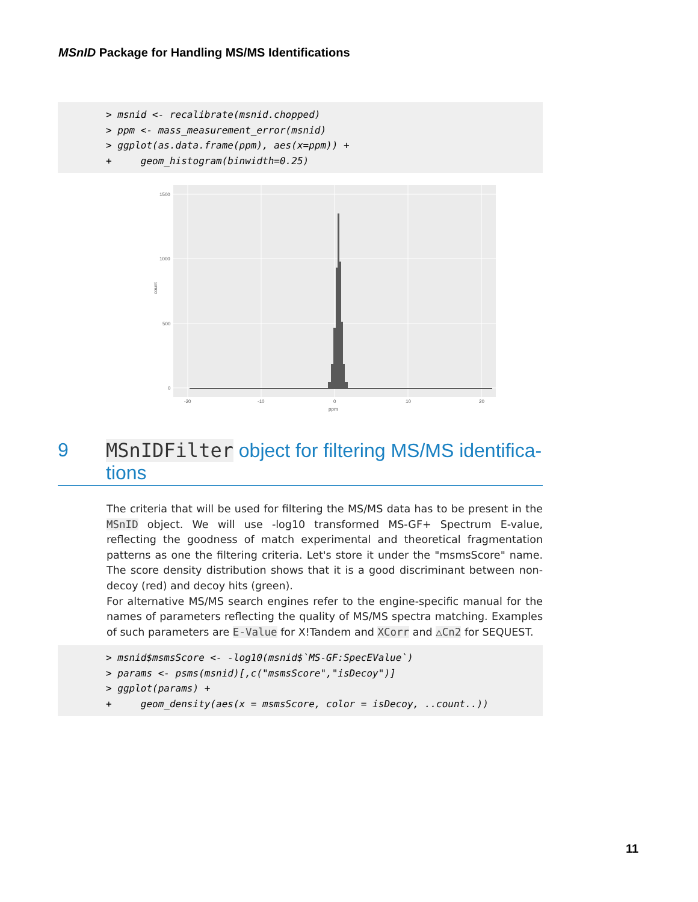MSnID Package for Handling MS/MS Identifications
> msnid <- recalibrate(msnid.chopped) > ppm <- mass_measurement_error(msnid) > ggplot(as.data.frame(ppm), aes(x=ppm)) + + geom_histogram(binwidth=0.25)
count
1500
1000
500
0
-20
-10
0
10
20
ppm
9 MSnIDFilter object for filtering MS/MS identifica-
tions
The criteria that will be used for filtering the MS/MS data has to be present in the MSnID object. We will use -log10 transformed MS-GF+ Spectrum E-value, reflecting the goodness of match experimental and theoretical fragmentation patterns as one the filtering criteria. Let's store it under the "msmsScore" name. The score density distribution shows that it is a good discriminant between non-decoy (red) and decoy hits (green).
For alternative MS/MS search engines refer to the engine-specific manual for the names of parameters reflecting the quality of MS/MS spectra matching. Examples of such parameters are E-Value for X!Tandem and XCorr and △Cn2 for SEQUEST.
> msnid$msmsScore <- -log10(msnid$`MS-GF:SpecEValue`) > params <- psms(msnid)[,c("msmsScore","isDecoy")] > ggplot(params) + + geom_density(aes(x = msmsScore, color = isDecoy, ..count..))
11